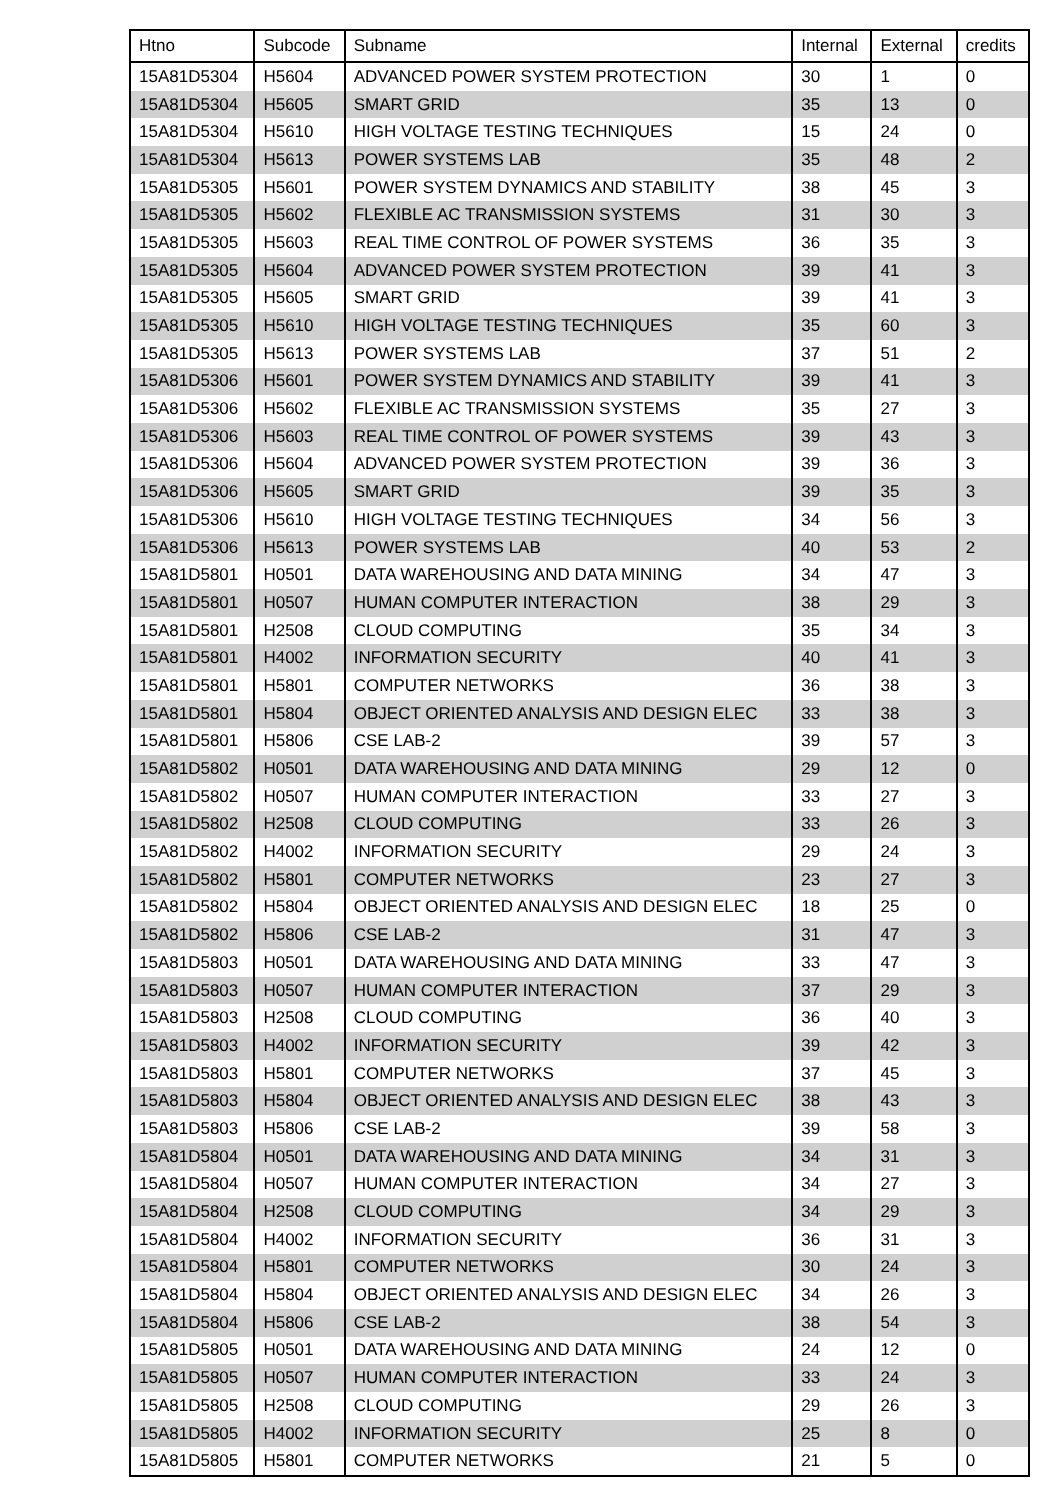| Htno | Subcode | Subname | Internal | External | credits |
| --- | --- | --- | --- | --- | --- |
| 15A81D5304 | H5604 | ADVANCED POWER SYSTEM PROTECTION | 30 | 1 | 0 |
| 15A81D5304 | H5605 | SMART GRID | 35 | 13 | 0 |
| 15A81D5304 | H5610 | HIGH VOLTAGE TESTING TECHNIQUES | 15 | 24 | 0 |
| 15A81D5304 | H5613 | POWER SYSTEMS LAB | 35 | 48 | 2 |
| 15A81D5305 | H5601 | POWER SYSTEM DYNAMICS AND STABILITY | 38 | 45 | 3 |
| 15A81D5305 | H5602 | FLEXIBLE AC TRANSMISSION SYSTEMS | 31 | 30 | 3 |
| 15A81D5305 | H5603 | REAL TIME CONTROL OF POWER SYSTEMS | 36 | 35 | 3 |
| 15A81D5305 | H5604 | ADVANCED POWER SYSTEM PROTECTION | 39 | 41 | 3 |
| 15A81D5305 | H5605 | SMART GRID | 39 | 41 | 3 |
| 15A81D5305 | H5610 | HIGH VOLTAGE TESTING TECHNIQUES | 35 | 60 | 3 |
| 15A81D5305 | H5613 | POWER SYSTEMS LAB | 37 | 51 | 2 |
| 15A81D5306 | H5601 | POWER SYSTEM DYNAMICS AND STABILITY | 39 | 41 | 3 |
| 15A81D5306 | H5602 | FLEXIBLE AC TRANSMISSION SYSTEMS | 35 | 27 | 3 |
| 15A81D5306 | H5603 | REAL TIME CONTROL OF POWER SYSTEMS | 39 | 43 | 3 |
| 15A81D5306 | H5604 | ADVANCED POWER SYSTEM PROTECTION | 39 | 36 | 3 |
| 15A81D5306 | H5605 | SMART GRID | 39 | 35 | 3 |
| 15A81D5306 | H5610 | HIGH VOLTAGE TESTING TECHNIQUES | 34 | 56 | 3 |
| 15A81D5306 | H5613 | POWER SYSTEMS LAB | 40 | 53 | 2 |
| 15A81D5801 | H0501 | DATA WAREHOUSING AND DATA MINING | 34 | 47 | 3 |
| 15A81D5801 | H0507 | HUMAN COMPUTER INTERACTION | 38 | 29 | 3 |
| 15A81D5801 | H2508 | CLOUD COMPUTING | 35 | 34 | 3 |
| 15A81D5801 | H4002 | INFORMATION SECURITY | 40 | 41 | 3 |
| 15A81D5801 | H5801 | COMPUTER NETWORKS | 36 | 38 | 3 |
| 15A81D5801 | H5804 | OBJECT ORIENTED ANALYSIS AND DESIGN ELEC | 33 | 38 | 3 |
| 15A81D5801 | H5806 | CSE LAB-2 | 39 | 57 | 3 |
| 15A81D5802 | H0501 | DATA WAREHOUSING AND DATA MINING | 29 | 12 | 0 |
| 15A81D5802 | H0507 | HUMAN COMPUTER INTERACTION | 33 | 27 | 3 |
| 15A81D5802 | H2508 | CLOUD COMPUTING | 33 | 26 | 3 |
| 15A81D5802 | H4002 | INFORMATION SECURITY | 29 | 24 | 3 |
| 15A81D5802 | H5801 | COMPUTER NETWORKS | 23 | 27 | 3 |
| 15A81D5802 | H5804 | OBJECT ORIENTED ANALYSIS AND DESIGN ELEC | 18 | 25 | 0 |
| 15A81D5802 | H5806 | CSE LAB-2 | 31 | 47 | 3 |
| 15A81D5803 | H0501 | DATA WAREHOUSING AND DATA MINING | 33 | 47 | 3 |
| 15A81D5803 | H0507 | HUMAN COMPUTER INTERACTION | 37 | 29 | 3 |
| 15A81D5803 | H2508 | CLOUD COMPUTING | 36 | 40 | 3 |
| 15A81D5803 | H4002 | INFORMATION SECURITY | 39 | 42 | 3 |
| 15A81D5803 | H5801 | COMPUTER NETWORKS | 37 | 45 | 3 |
| 15A81D5803 | H5804 | OBJECT ORIENTED ANALYSIS AND DESIGN ELEC | 38 | 43 | 3 |
| 15A81D5803 | H5806 | CSE LAB-2 | 39 | 58 | 3 |
| 15A81D5804 | H0501 | DATA WAREHOUSING AND DATA MINING | 34 | 31 | 3 |
| 15A81D5804 | H0507 | HUMAN COMPUTER INTERACTION | 34 | 27 | 3 |
| 15A81D5804 | H2508 | CLOUD COMPUTING | 34 | 29 | 3 |
| 15A81D5804 | H4002 | INFORMATION SECURITY | 36 | 31 | 3 |
| 15A81D5804 | H5801 | COMPUTER NETWORKS | 30 | 24 | 3 |
| 15A81D5804 | H5804 | OBJECT ORIENTED ANALYSIS AND DESIGN ELEC | 34 | 26 | 3 |
| 15A81D5804 | H5806 | CSE LAB-2 | 38 | 54 | 3 |
| 15A81D5805 | H0501 | DATA WAREHOUSING AND DATA MINING | 24 | 12 | 0 |
| 15A81D5805 | H0507 | HUMAN COMPUTER INTERACTION | 33 | 24 | 3 |
| 15A81D5805 | H2508 | CLOUD COMPUTING | 29 | 26 | 3 |
| 15A81D5805 | H4002 | INFORMATION SECURITY | 25 | 8 | 0 |
| 15A81D5805 | H5801 | COMPUTER NETWORKS | 21 | 5 | 0 |